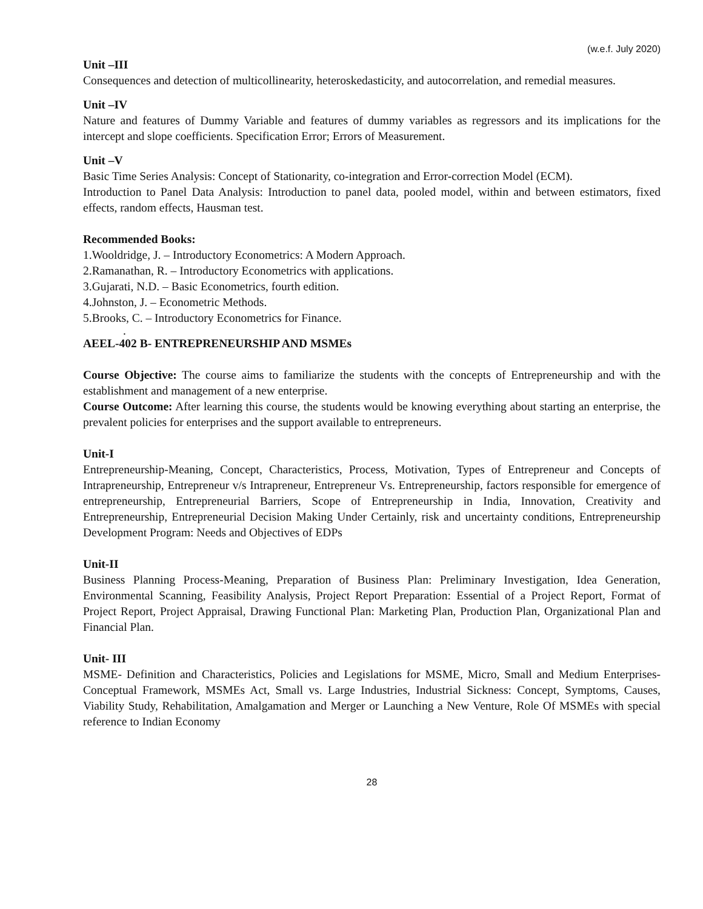(w.e.f. July 2020)
Unit –III
Consequences and detection of multicollinearity, heteroskedasticity, and autocorrelation, and remedial measures.
Unit –IV
Nature and features of Dummy Variable and features of dummy variables as regressors and its implications for the intercept and slope coefficients. Specification Error; Errors of Measurement.
Unit –V
Basic Time Series Analysis: Concept of Stationarity, co-integration and Error-correction Model (ECM).
Introduction to Panel Data Analysis: Introduction to panel data, pooled model, within and between estimators, fixed effects, random effects, Hausman test.
Recommended Books:
1.Wooldridge, J. – Introductory Econometrics: A Modern Approach.
2.Ramanathan, R. – Introductory Econometrics with applications.
3.Gujarati, N.D. – Basic Econometrics, fourth edition.
4.Johnston, J. – Econometric Methods.
5.Brooks, C. – Introductory Econometrics for Finance.
.
AEEL-402 B- ENTREPRENEURSHIP AND MSMEs
Course Objective: The course aims to familiarize the students with the concepts of Entrepreneurship and with the establishment and management of a new enterprise.
Course Outcome: After learning this course, the students would be knowing everything about starting an enterprise, the prevalent policies for enterprises and the support available to entrepreneurs.
Unit-I
Entrepreneurship-Meaning, Concept, Characteristics, Process, Motivation, Types of Entrepreneur and Concepts of Intrapreneurship, Entrepreneur v/s Intrapreneur, Entrepreneur Vs. Entrepreneurship, factors responsible for emergence of entrepreneurship, Entrepreneurial Barriers, Scope of Entrepreneurship in India, Innovation, Creativity and Entrepreneurship, Entrepreneurial Decision Making Under Certainly, risk and uncertainty conditions, Entrepreneurship Development Program: Needs and Objectives of EDPs
Unit-II
Business Planning Process-Meaning, Preparation of Business Plan: Preliminary Investigation, Idea Generation, Environmental Scanning, Feasibility Analysis, Project Report Preparation: Essential of a Project Report, Format of Project Report, Project Appraisal, Drawing Functional Plan: Marketing Plan, Production Plan, Organizational Plan and Financial Plan.
Unit- III
MSME- Definition and Characteristics, Policies and Legislations for MSME, Micro, Small and Medium Enterprises- Conceptual Framework, MSMEs Act, Small vs. Large Industries, Industrial Sickness: Concept, Symptoms, Causes, Viability Study, Rehabilitation, Amalgamation and Merger or Launching a New Venture, Role Of MSMEs with special reference to Indian Economy
28